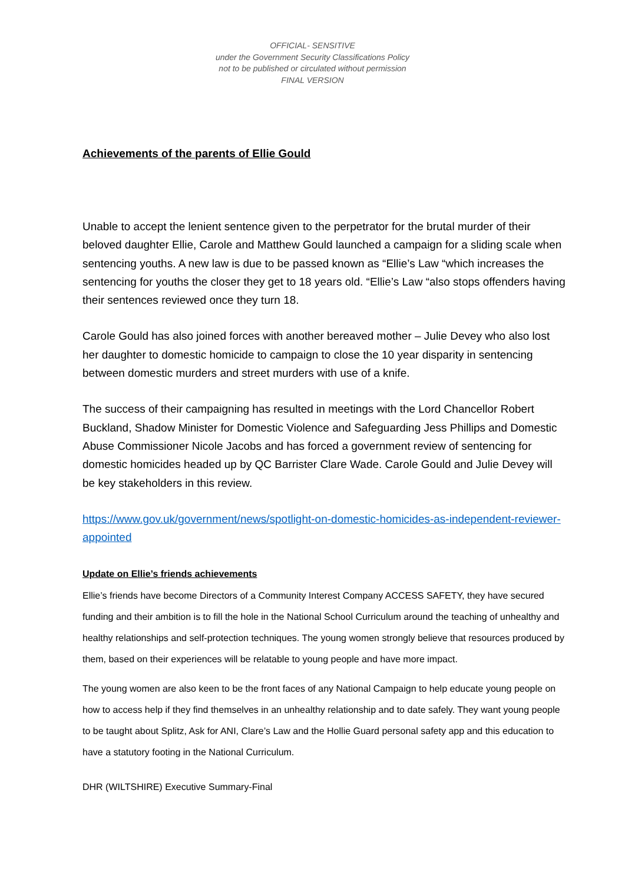OFFICIAL- SENSITIVE
under the Government Security Classifications Policy
not to be published or circulated without permission
FINAL VERSION
Achievements of the parents of Ellie Gould
Unable to accept the lenient sentence given to the perpetrator for the brutal murder of their beloved daughter Ellie, Carole and Matthew Gould launched a campaign for a sliding scale when sentencing youths. A new law is due to be passed known as “Ellie’s Law “which increases the sentencing for youths the closer they get to 18 years old. “Ellie’s Law “also stops offenders having their sentences reviewed once they turn 18.
Carole Gould has also joined forces with another bereaved mother – Julie Devey who also lost her daughter to domestic homicide to campaign to close the 10 year disparity in sentencing between domestic murders and street murders with use of a knife.
The success of their campaigning has resulted in meetings with the Lord Chancellor Robert Buckland, Shadow Minister for Domestic Violence and Safeguarding Jess Phillips and Domestic Abuse Commissioner Nicole Jacobs and has forced a government review of sentencing for domestic homicides headed up by QC Barrister Clare Wade. Carole Gould and Julie Devey will be key stakeholders in this review.
https://www.gov.uk/government/news/spotlight-on-domestic-homicides-as-independent-reviewer-appointed
Update on Ellie’s friends achievements
Ellie’s friends have become Directors of a Community Interest Company ACCESS SAFETY, they have secured funding and their ambition is to fill the hole in the National School Curriculum around the teaching of unhealthy and healthy relationships and self-protection techniques. The young women strongly believe that resources produced by them, based on their experiences will be relatable to young people and have more impact.
The young women are also keen to be the front faces of any National Campaign to help educate young people on how to access help if they find themselves in an unhealthy relationship and to date safely. They want young people to be taught about Splitz, Ask for ANI, Clare’s Law and the Hollie Guard personal safety app and this education to have a statutory footing in the National Curriculum.
DHR (WILTSHIRE) Executive Summary-Final